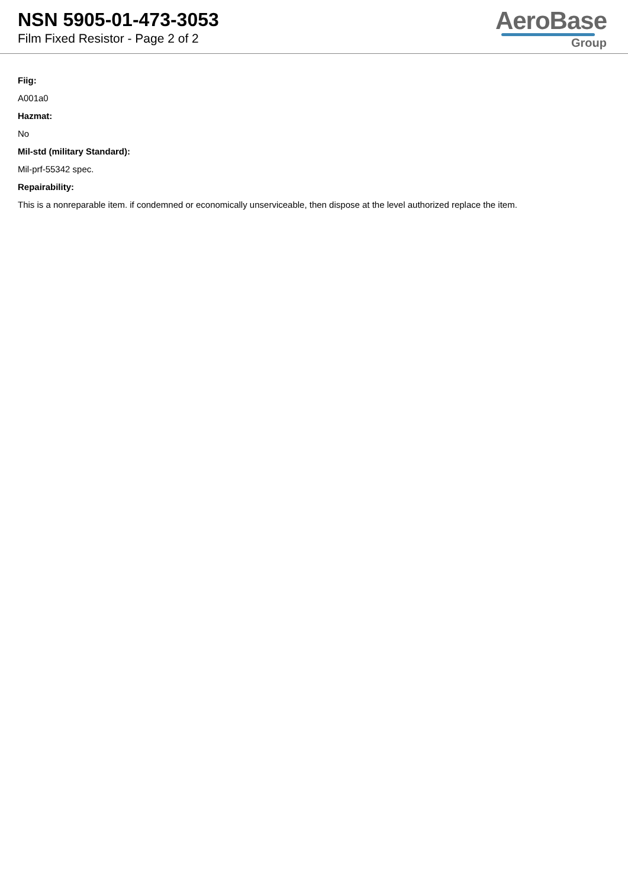NSN 5905-01-473-3053
Film Fixed Resistor - Page 2 of 2
AeroBase
Group
Fiig:
A001a0
Hazmat:
No
Mil-std (military Standard):
Mil-prf-55342 spec.
Repairability:
This is a nonreparable item. if condemned or economically unserviceable, then dispose at the level authorized replace the item.